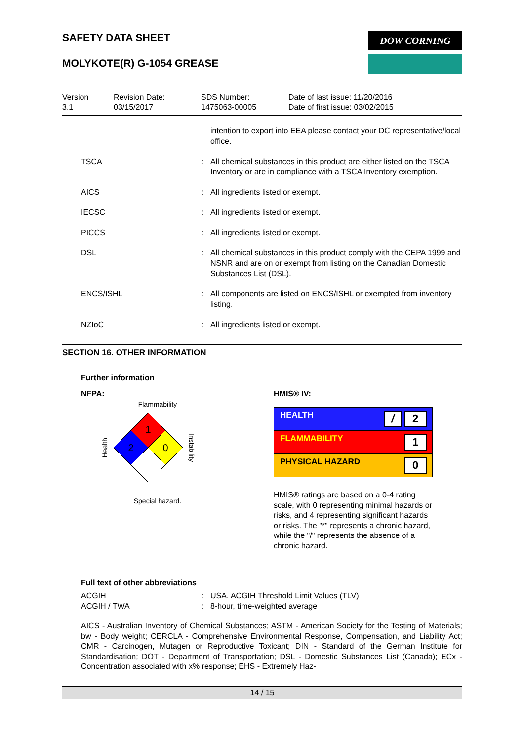SAFETY DATA SHEET
MOLYKOTE(R) G-1054 GREASE
DOW CORNING
Version
3.1
Revision Date:
03/15/2017
SDS Number:
1475063-00005
Date of last issue: 11/20/2016
Date of first issue: 03/02/2015
| | | intention to export into EEA please contact your DC representative/local office. |
| TSCA | : | All chemical substances in this product are either listed on the TSCA Inventory or are in compliance with a TSCA Inventory exemption. |
| AICS | : | All ingredients listed or exempt. |
| IECSC | : | All ingredients listed or exempt. |
| PICCS | : | All ingredients listed or exempt. |
| DSL | : | All chemical substances in this product comply with the CEPA 1999 and NSNR and are on or exempt from listing on the Canadian Domestic Substances List (DSL). |
| ENCS/ISHL | : | All components are listed on ENCS/ISHL or exempted from inventory listing. |
| NZIoC | : | All ingredients listed or exempt. |
SECTION 16. OTHER INFORMATION
Further information
NFPA:
Flammability
Health
1
2
0
Instability
Special hazard.
HMIS® IV:
| HEALTH / 2 |
| FLAMMABILITY 1 |
| PHYSICAL HAZARD 0 |
HMIS® ratings are based on a 0-4 rating scale, with 0 representing minimal hazards or risks, and 4 representing significant hazards or risks. The "*" represents a chronic hazard, while the "/" represents the absence of a chronic hazard.
Full text of other abbreviations
| ACGIH | : | USA. ACGIH Threshold Limit Values (TLV) |
| ACGIH / TWA | : | 8-hour, time-weighted average |
AICS - Australian Inventory of Chemical Substances; ASTM - American Society for the Testing of Materials; bw - Body weight; CERCLA - Comprehensive Environmental Response, Compensation, and Liability Act; CMR - Carcinogen, Mutagen or Reproductive Toxicant; DIN - Standard of the German Institute for Standardisation; DOT - Department of Transportation; DSL - Domestic Substances List (Canada); ECx - Concentration associated with x% response; EHS - Extremely Haz-
14 / 15